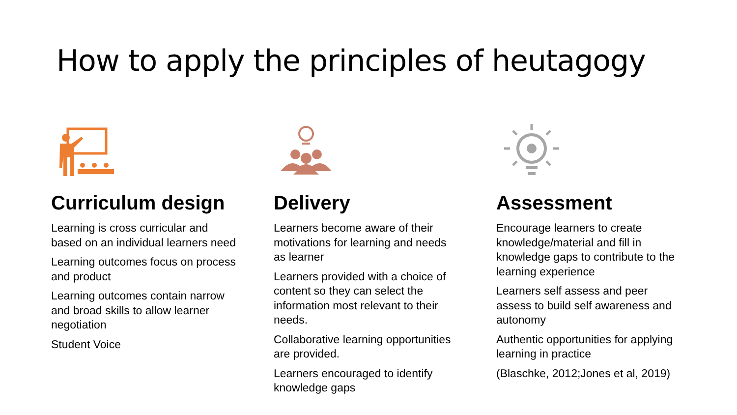How to apply the principles of heutagogy
Curriculum design
Learning is cross curricular and based on an individual learners need
Learning outcomes focus on process and product
Learning outcomes contain narrow and broad skills to allow learner negotiation
Student Voice
Delivery
Learners become aware of their motivations for learning and needs as learner
Learners provided with a choice of content so they can select the information most relevant to their needs.
Collaborative learning opportunities are provided.
Learners encouraged to identify knowledge gaps
Assessment
Encourage learners to create knowledge/material and fill in knowledge gaps to contribute to the learning experience
Learners self assess and peer assess to build self awareness and autonomy
Authentic opportunities for applying learning in practice
(Blaschke, 2012;Jones et al, 2019)